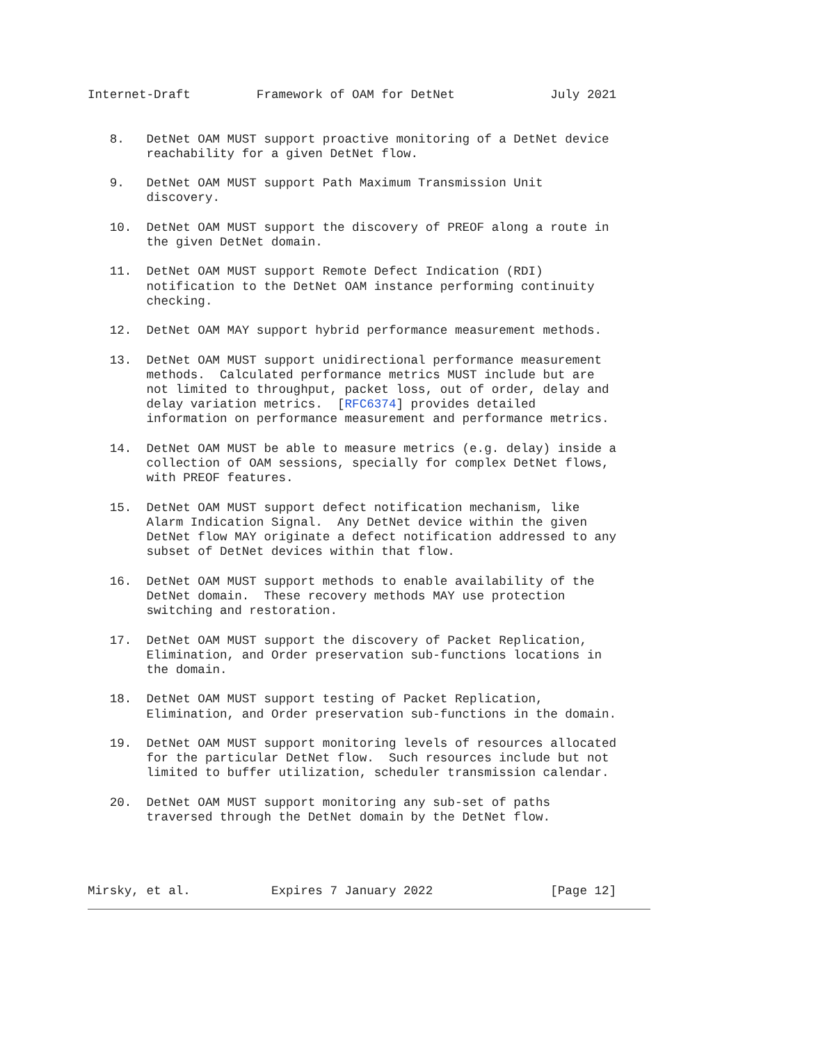Internet-Draft         Framework of OAM for DetNet             July 2021


   8.   DetNet OAM MUST support proactive monitoring of a DetNet device
        reachability for a given DetNet flow.

   9.   DetNet OAM MUST support Path Maximum Transmission Unit
        discovery.

   10.  DetNet OAM MUST support the discovery of PREOF along a route in
        the given DetNet domain.

   11.  DetNet OAM MUST support Remote Defect Indication (RDI)
        notification to the DetNet OAM instance performing continuity
        checking.

   12.  DetNet OAM MAY support hybrid performance measurement methods.

   13.  DetNet OAM MUST support unidirectional performance measurement
        methods.  Calculated performance metrics MUST include but are
        not limited to throughput, packet loss, out of order, delay and
        delay variation metrics.  [RFC6374] provides detailed
        information on performance measurement and performance metrics.

   14.  DetNet OAM MUST be able to measure metrics (e.g. delay) inside a
        collection of OAM sessions, specially for complex DetNet flows,
        with PREOF features.

   15.  DetNet OAM MUST support defect notification mechanism, like
        Alarm Indication Signal.  Any DetNet device within the given
        DetNet flow MAY originate a defect notification addressed to any
        subset of DetNet devices within that flow.

   16.  DetNet OAM MUST support methods to enable availability of the
        DetNet domain.  These recovery methods MAY use protection
        switching and restoration.

   17.  DetNet OAM MUST support the discovery of Packet Replication,
        Elimination, and Order preservation sub-functions locations in
        the domain.

   18.  DetNet OAM MUST support testing of Packet Replication,
        Elimination, and Order preservation sub-functions in the domain.

   19.  DetNet OAM MUST support monitoring levels of resources allocated
        for the particular DetNet flow.  Such resources include but not
        limited to buffer utilization, scheduler transmission calendar.

   20.  DetNet OAM MUST support monitoring any sub-set of paths
        traversed through the DetNet domain by the DetNet flow.




Mirsky, et al.           Expires 7 January 2022                [Page 12]